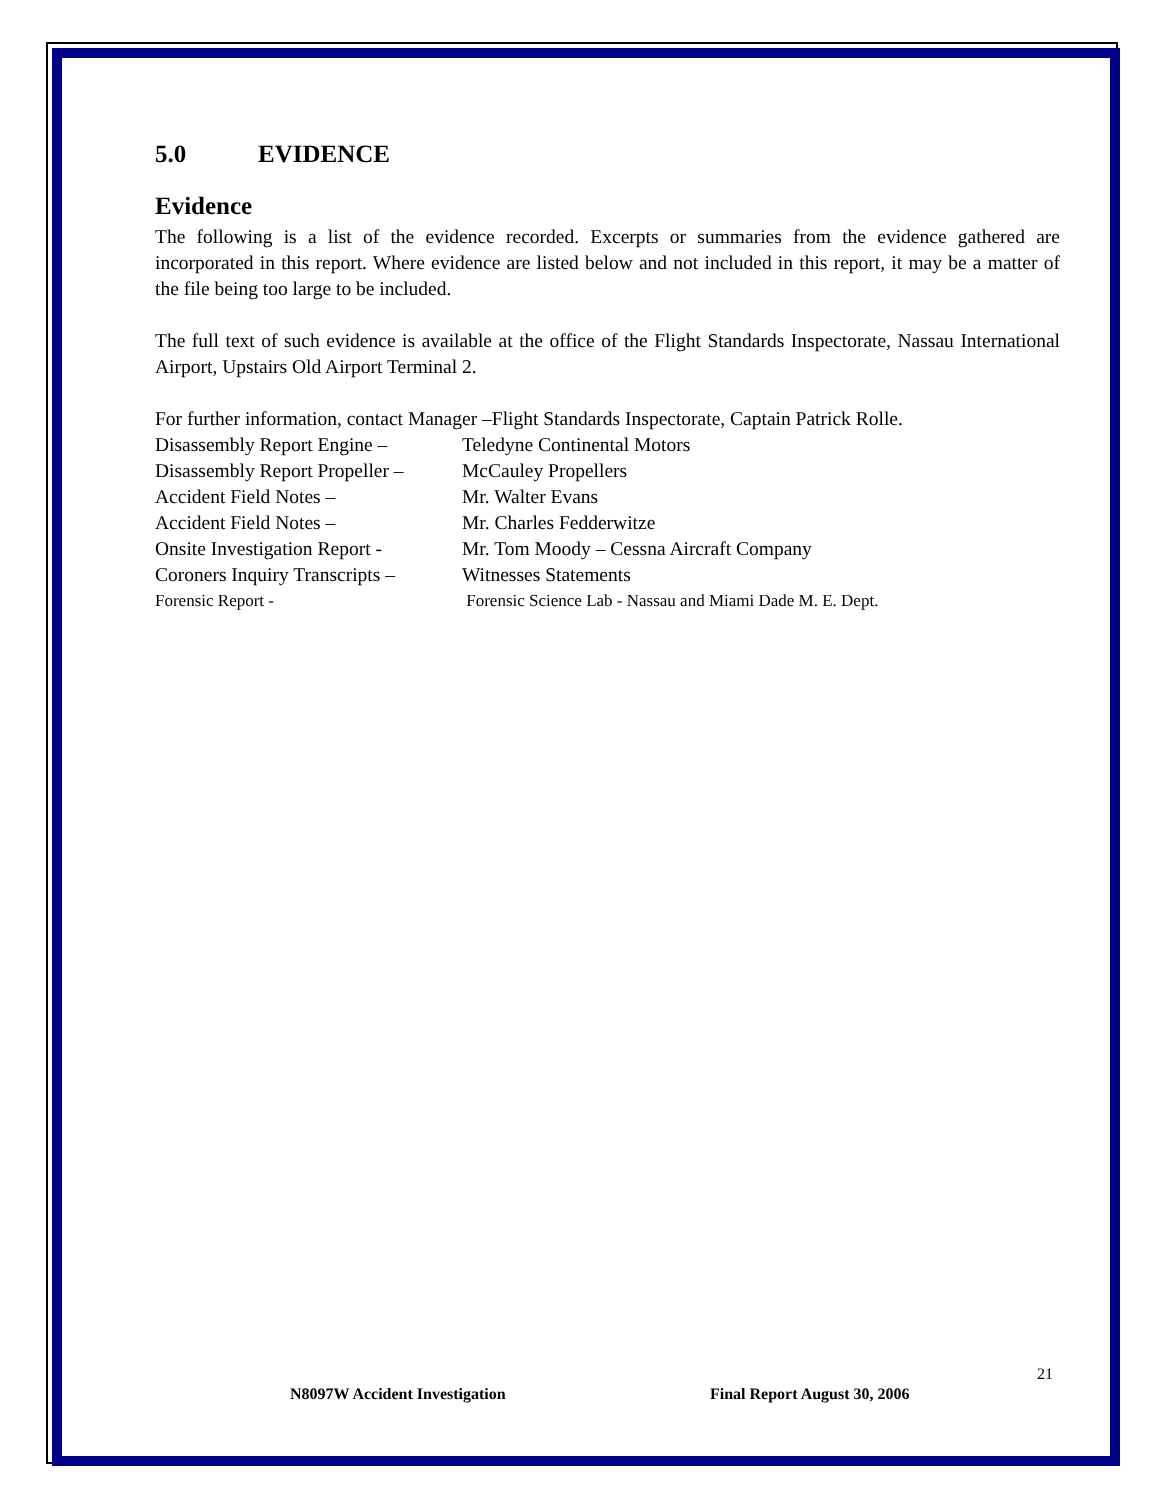5.0 EVIDENCE
Evidence
The following is a list of the evidence recorded. Excerpts or summaries from the evidence gathered are incorporated in this report. Where evidence are listed below and not included in this report, it may be a matter of the file being too large to be included.
The full text of such evidence is available at the office of the Flight Standards Inspectorate, Nassau International Airport, Upstairs Old Airport Terminal 2.
For further information, contact Manager –Flight Standards Inspectorate, Captain Patrick Rolle.
Disassembly Report Engine –
Teledyne Continental Motors
Disassembly Report Propeller –
McCauley Propellers
Accident Field Notes – Mr. Walter Evans
Accident Field Notes – Mr. Charles Fedderwitze
Onsite Investigation Report -
Mr. Tom Moody – Cessna Aircraft Company
Coroners Inquiry Transcripts –
Witnesses Statements
Forensic Report - Forensic Science Lab - Nassau and Miami Dade M. E. Dept.
21
N8097W Accident Investigation Final Report August 30, 2006